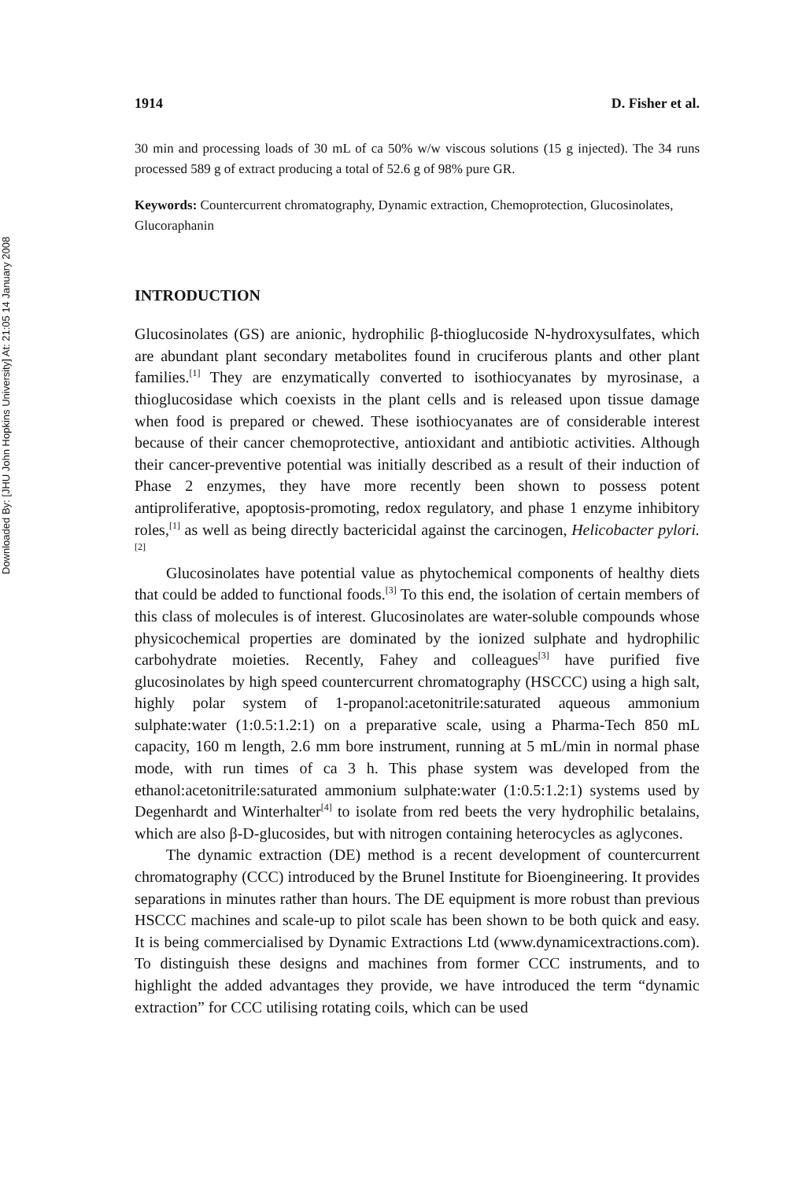Downloaded By: [JHU John Hopkins University] At: 21:05 14 January 2008
1914 D. Fisher et al.
30 min and processing loads of 30 mL of ca 50% w/w viscous solutions (15 g injected). The 34 runs processed 589 g of extract producing a total of 52.6 g of 98% pure GR.
Keywords: Countercurrent chromatography, Dynamic extraction, Chemoprotection, Glucosinolates, Glucoraphanin
INTRODUCTION
Glucosinolates (GS) are anionic, hydrophilic β-thioglucoside N-hydroxysulfates, which are abundant plant secondary metabolites found in cruciferous plants and other plant families.<sup>[1]</sup> They are enzymatically converted to isothiocyanates by myrosinase, a thioglucosidase which coexists in the plant cells and is released upon tissue damage when food is prepared or chewed. These isothiocyanates are of considerable interest because of their cancer chemoprotective, antioxidant and antibiotic activities. Although their cancer-preventive potential was initially described as a result of their induction of Phase 2 enzymes, they have more recently been shown to possess potent antiproliferative, apoptosis-promoting, redox regulatory, and phase 1 enzyme inhibitory roles,<sup>[1]</sup> as well as being directly bactericidal against the carcinogen, Helicobacter pylori.<sup>[2]</sup>
Glucosinolates have potential value as phytochemical components of healthy diets that could be added to functional foods.<sup>[3]</sup> To this end, the isolation of certain members of this class of molecules is of interest. Glucosinolates are water-soluble compounds whose physicochemical properties are dominated by the ionized sulphate and hydrophilic carbohydrate moieties. Recently, Fahey and colleagues<sup>[3]</sup> have purified five glucosinolates by high speed countercurrent chromatography (HSCCC) using a high salt, highly polar system of 1-propanol:acetonitrile:saturated aqueous ammonium sulphate:water (1:0.5:1.2:1) on a preparative scale, using a Pharma-Tech 850 mL capacity, 160 m length, 2.6 mm bore instrument, running at 5 mL/min in normal phase mode, with run times of ca 3 h. This phase system was developed from the ethanol:acetonitrile:saturated ammonium sulphate:water (1:0.5:1.2:1) systems used by Degenhardt and Winterhalter<sup>[4]</sup> to isolate from red beets the very hydrophilic betalains, which are also β-D-glucosides, but with nitrogen containing heterocycles as aglycones.
The dynamic extraction (DE) method is a recent development of countercurrent chromatography (CCC) introduced by the Brunel Institute for Bioengineering. It provides separations in minutes rather than hours. The DE equipment is more robust than previous HSCCC machines and scale-up to pilot scale has been shown to be both quick and easy. It is being commercialised by Dynamic Extractions Ltd (www.dynamicextractions.com). To distinguish these designs and machines from former CCC instruments, and to highlight the added advantages they provide, we have introduced the term “dynamic extraction” for CCC utilising rotating coils, which can be used